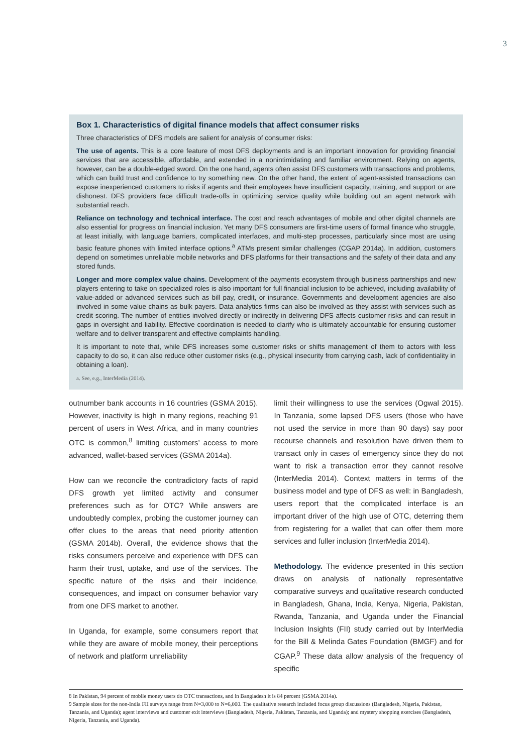3
Box 1. Characteristics of digital finance models that affect consumer risks
Three characteristics of DFS models are salient for analysis of consumer risks:
The use of agents. This is a core feature of most DFS deployments and is an important innovation for providing financial services that are accessible, affordable, and extended in a nonintimidating and familiar environment. Relying on agents, however, can be a double-edged sword. On the one hand, agents often assist DFS customers with transactions and problems, which can build trust and confidence to try something new. On the other hand, the extent of agent-assisted transactions can expose inexperienced customers to risks if agents and their employees have insufficient capacity, training, and support or are dishonest. DFS providers face difficult trade-offs in optimizing service quality while building out an agent network with substantial reach.
Reliance on technology and technical interface. The cost and reach advantages of mobile and other digital channels are also essential for progress on financial inclusion. Yet many DFS consumers are first-time users of formal finance who struggle, at least initially, with language barriers, complicated interfaces, and multi-step processes, particularly since most are using basic feature phones with limited interface options.<sup>a</sup> ATMs present similar challenges (CGAP 2014a). In addition, customers depend on sometimes unreliable mobile networks and DFS platforms for their transactions and the safety of their data and any stored funds.
Longer and more complex value chains. Development of the payments ecosystem through business partnerships and new players entering to take on specialized roles is also important for full financial inclusion to be achieved, including availability of value-added or advanced services such as bill pay, credit, or insurance. Governments and development agencies are also involved in some value chains as bulk payers. Data analytics firms can also be involved as they assist with services such as credit scoring. The number of entities involved directly or indirectly in delivering DFS affects customer risks and can result in gaps in oversight and liability. Effective coordination is needed to clarify who is ultimately accountable for ensuring customer welfare and to deliver transparent and effective complaints handling.
It is important to note that, while DFS increases some customer risks or shifts management of them to actors with less capacity to do so, it can also reduce other customer risks (e.g., physical insecurity from carrying cash, lack of confidentiality in obtaining a loan).
a. See, e.g., InterMedia (2014).
outnumber bank accounts in 16 countries (GSMA 2015). However, inactivity is high in many regions, reaching 91 percent of users in West Africa, and in many countries OTC is common,<sup>8</sup> limiting customers’ access to more advanced, wallet-based services (GSMA 2014a).
How can we reconcile the contradictory facts of rapid DFS growth yet limited activity and consumer preferences such as for OTC? While answers are undoubtedly complex, probing the customer journey can offer clues to the areas that need priority attention (GSMA 2014b). Overall, the evidence shows that the risks consumers perceive and experience with DFS can harm their trust, uptake, and use of the services. The specific nature of the risks and their incidence, consequences, and impact on consumer behavior vary from one DFS market to another.
In Uganda, for example, some consumers report that while they are aware of mobile money, their perceptions of network and platform unreliability
limit their willingness to use the services (Ogwal 2015). In Tanzania, some lapsed DFS users (those who have not used the service in more than 90 days) say poor recourse channels and resolution have driven them to transact only in cases of emergency since they do not want to risk a transaction error they cannot resolve (InterMedia 2014). Context matters in terms of the business model and type of DFS as well: in Bangladesh, users report that the complicated interface is an important driver of the high use of OTC, deterring them from registering for a wallet that can offer them more services and fuller inclusion (InterMedia 2014).
Methodology. The evidence presented in this section draws on analysis of nationally representative comparative surveys and qualitative research conducted in Bangladesh, Ghana, India, Kenya, Nigeria, Pakistan, Rwanda, Tanzania, and Uganda under the Financial Inclusion Insights (FII) study carried out by InterMedia for the Bill & Melinda Gates Foundation (BMGF) and for CGAP.<sup>9</sup> These data allow analysis of the frequency of specific
8 In Pakistan, 94 percent of mobile money users do OTC transactions, and in Bangladesh it is 84 percent (GSMA 2014a).
9 Sample sizes for the non-India FII surveys range from N=3,000 to N=6,000. The qualitative research included focus group discussions (Bangladesh, Nigeria, Pakistan, Tanzania, and Uganda); agent interviews and customer exit interviews (Bangladesh, Nigeria, Pakistan, Tanzania, and Uganda); and mystery shopping exercises (Bangladesh, Nigeria, Tanzania, and Uganda).